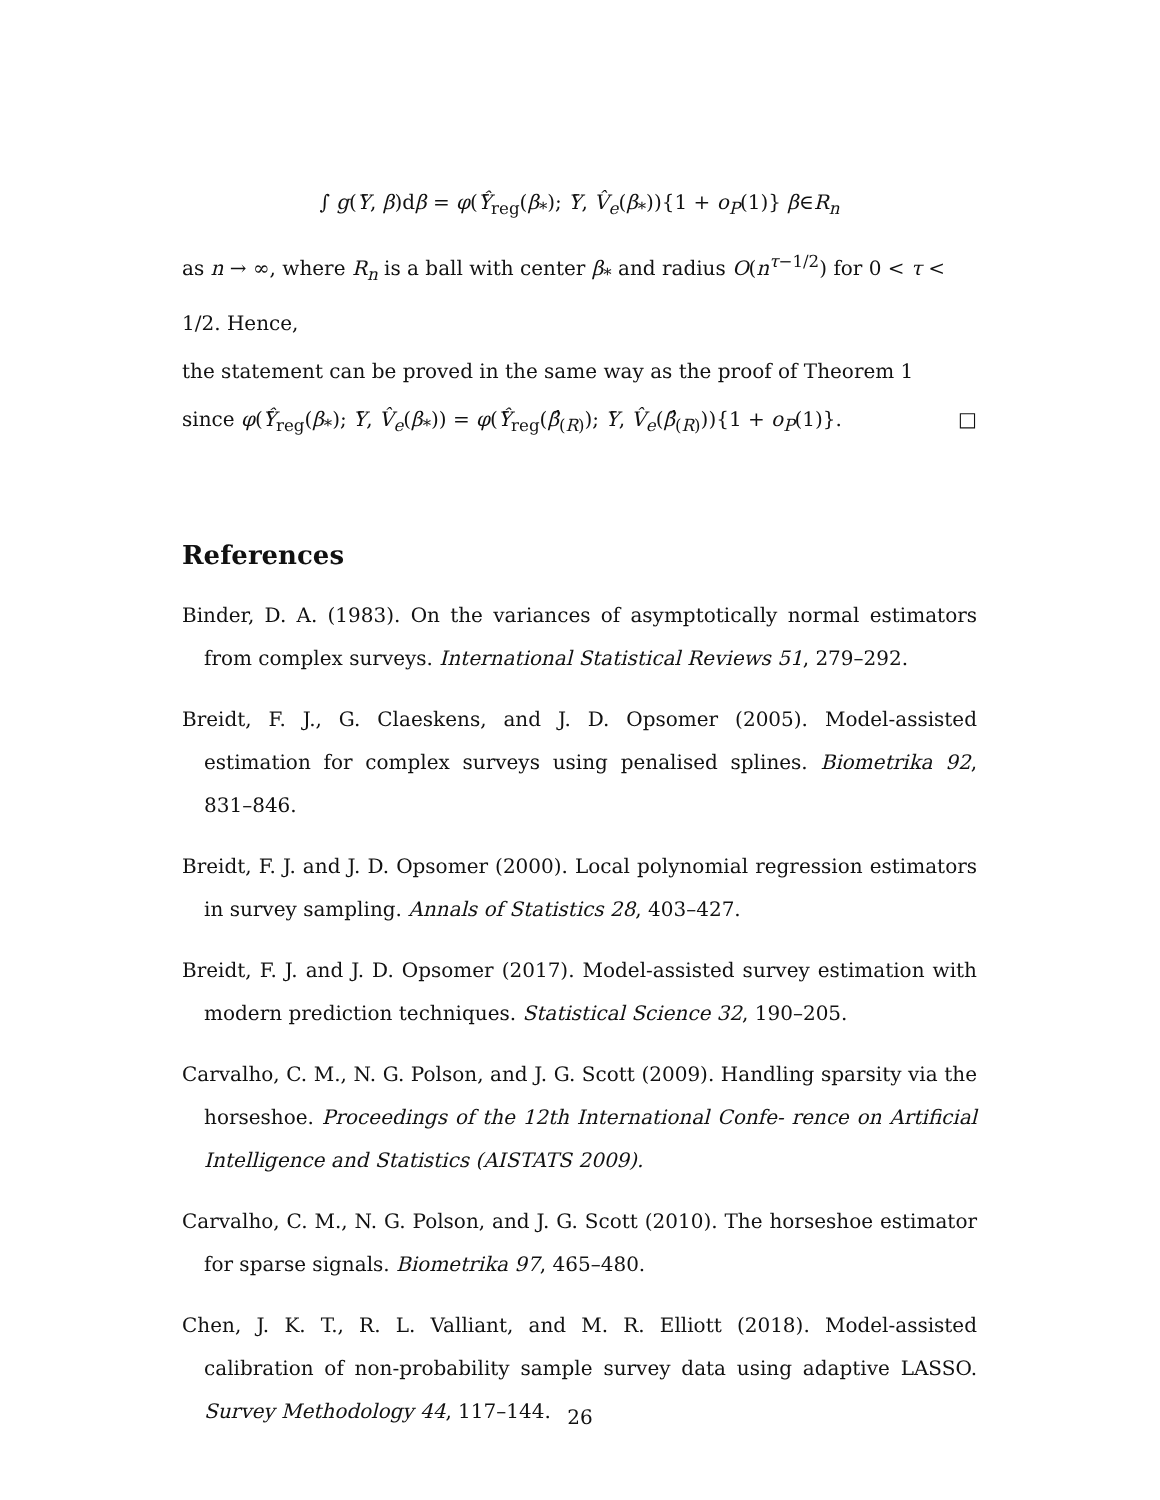∫ g(Ȳ, β)dβ = φ(Ŷ̄<sub>reg</sub>(β<sub>*</sub>); Ȳ, V̂<sub>e</sub>(β<sub>*</sub>)){1 + o<sub>P</sub>(1)} β∈R<sub>n</sub>
as n → ∞, where R<sub>n</sub> is a ball with center β<sub>*</sub> and radius O(n<sup>τ−1/2</sup>) for 0 < τ < 1/2. Hence,
the statement can be proved in the same way as the proof of Theorem 1
since φ(Ŷ̄<sub>reg</sub>(β<sub>*</sub>); Ȳ, V̂<sub>e</sub>(β<sub>*</sub>)) = φ(Ŷ̄<sub>reg</sub>(β̂<sub>(R)</sub>); Ȳ, V̂<sub>e</sub>(β̂<sub>(R)</sub>)){1 + o<sub>P</sub>(1)}. □
References
Binder, D. A. (1983). On the variances of asymptotically normal estimators from complex surveys. International Statistical Reviews 51, 279–292.
Breidt, F. J., G. Claeskens, and J. D. Opsomer (2005). Model-assisted estimation for complex surveys using penalised splines. Biometrika 92, 831–846.
Breidt, F. J. and J. D. Opsomer (2000). Local polynomial regression estimators in survey sampling. Annals of Statistics 28, 403–427.
Breidt, F. J. and J. D. Opsomer (2017). Model-assisted survey estimation with modern prediction techniques. Statistical Science 32, 190–205.
Carvalho, C. M., N. G. Polson, and J. G. Scott (2009). Handling sparsity via the horseshoe. Proceedings of the 12th International Confe- rence on Artificial Intelligence and Statistics (AISTATS 2009).
Carvalho, C. M., N. G. Polson, and J. G. Scott (2010). The horseshoe estimator for sparse signals. Biometrika 97, 465–480.
Chen, J. K. T., R. L. Valliant, and M. R. Elliott (2018). Model-assisted calibration of non-probability sample survey data using adaptive LASSO. Survey Methodology 44, 117–144.
26